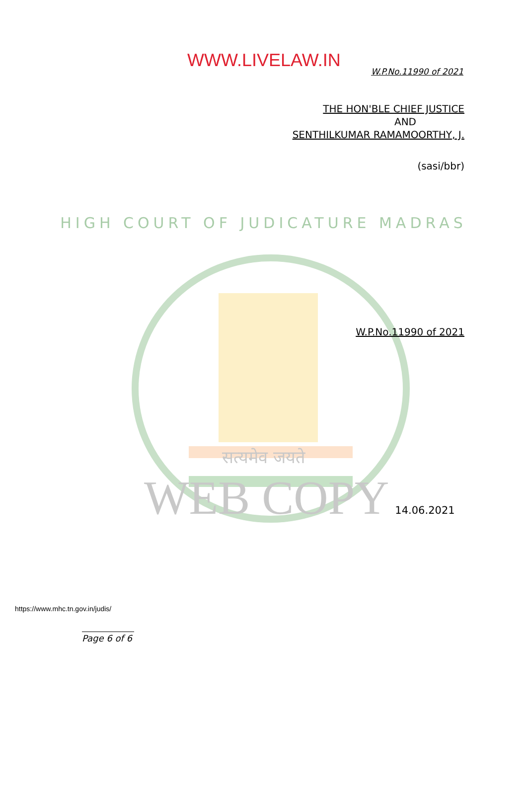WWW.LIVELAW.IN
W.P.No.11990 of 2021
THE HON'BLE CHIEF JUSTICE
AND
SENTHILKUMAR RAMAMOORTHY, J.
(sasi/bbr)
HIGH COURT OF JUDICATURE MADRAS
W.P.No.11990 of 2021
सत्यमेव जयते
WEB COPY 14.06.2021
https://www.mhc.tn.gov.in/judis/
Page 6 of 6